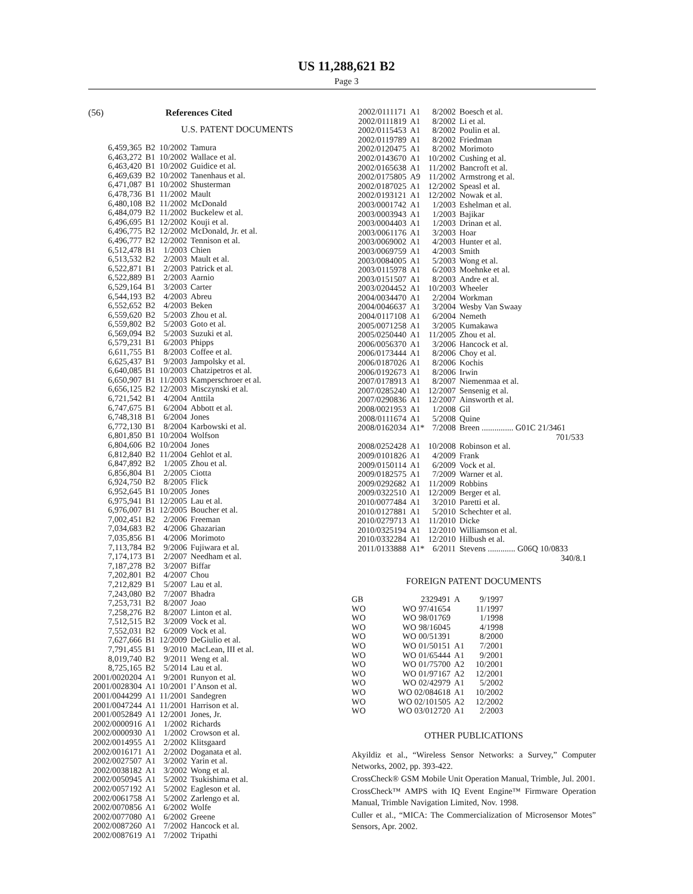US 11,288,621 B2
Page 3
(56) References Cited
U.S. PATENT DOCUMENTS
| 6,459,365 | B2 | 10/2002 | Tamura |
| 6,463,272 | B1 | 10/2002 | Wallace et al. |
| 6,463,420 | B1 | 10/2002 | Guidice et al. |
| 6,469,639 | B2 | 10/2002 | Tanenhaus et al. |
| 6,471,087 | B1 | 10/2002 | Shusterman |
| 6,478,736 | B1 | 11/2002 | Mault |
| 6,480,108 | B2 | 11/2002 | McDonald |
| 6,484,079 | B2 | 11/2002 | Buckelew et al. |
| 6,496,695 | B1 | 12/2002 | Kouji et al. |
| 6,496,775 | B2 | 12/2002 | McDonald, Jr. et al. |
| 6,496,777 | B2 | 12/2002 | Tennison et al. |
| 6,512,478 | B1 | 1/2003 | Chien |
| 6,513,532 | B2 | 2/2003 | Mault et al. |
| 6,522,871 | B1 | 2/2003 | Patrick et al. |
| 6,522,889 | B1 | 2/2003 | Aarnio |
| 6,529,164 | B1 | 3/2003 | Carter |
| 6,544,193 | B2 | 4/2003 | Abreu |
| 6,552,652 | B2 | 4/2003 | Beken |
| 6,559,620 | B2 | 5/2003 | Zhou et al. |
| 6,559,802 | B2 | 5/2003 | Goto et al. |
| 6,569,094 | B2 | 5/2003 | Suzuki et al. |
| 6,579,231 | B1 | 6/2003 | Phipps |
| 6,611,755 | B1 | 8/2003 | Coffee et al. |
| 6,625,437 | B1 | 9/2003 | Jampolsky et al. |
| 6,640,085 | B1 | 10/2003 | Chatzipetros et al. |
| 6,650,907 | B1 | 11/2003 | Kamperschroer et al. |
| 6,656,125 | B2 | 12/2003 | Misczynski et al. |
| 6,721,542 | B1 | 4/2004 | Anttila |
| 6,747,675 | B1 | 6/2004 | Abbott et al. |
| 6,748,318 | B1 | 6/2004 | Jones |
| 6,772,130 | B1 | 8/2004 | Karbowski et al. |
| 6,801,850 | B1 | 10/2004 | Wolfson |
| 6,804,606 | B2 | 10/2004 | Jones |
| 6,812,840 | B2 | 11/2004 | Gehlot et al. |
| 6,847,892 | B2 | 1/2005 | Zhou et al. |
| 6,856,804 | B1 | 2/2005 | Ciotta |
| 6,924,750 | B2 | 8/2005 | Flick |
| 6,952,645 | B1 | 10/2005 | Jones |
| 6,975,941 | B1 | 12/2005 | Lau et al. |
| 6,976,007 | B1 | 12/2005 | Boucher et al. |
| 7,002,451 | B2 | 2/2006 | Freeman |
| 7,034,683 | B2 | 4/2006 | Ghazarian |
| 7,035,856 | B1 | 4/2006 | Morimoto |
| 7,113,784 | B2 | 9/2006 | Fujiwara et al. |
| 7,174,173 | B1 | 2/2007 | Needham et al. |
| 7,187,278 | B2 | 3/2007 | Biffar |
| 7,202,801 | B2 | 4/2007 | Chou |
| 7,212,829 | B1 | 5/2007 | Lau et al. |
| 7,243,080 | B2 | 7/2007 | Bhadra |
| 7,253,731 | B2 | 8/2007 | Joao |
| 7,258,276 | B2 | 8/2007 | Linton et al. |
| 7,512,515 | B2 | 3/2009 | Vock et al. |
| 7,552,031 | B2 | 6/2009 | Vock et al. |
| 7,627,666 | B1 | 12/2009 | DeGiulio et al. |
| 7,791,455 | B1 | 9/2010 | MacLean, III et al. |
| 8,019,740 | B2 | 9/2011 | Weng et al. |
| 8,725,165 | B2 | 5/2014 | Lau et al. |
| 2001/0020204 | A1 | 9/2001 | Runyon et al. |
| 2001/0028304 | A1 | 10/2001 | I’Anson et al. |
| 2001/0044299 | A1 | 11/2001 | Sandegren |
| 2001/0047244 | A1 | 11/2001 | Harrison et al. |
| 2001/0052849 | A1 | 12/2001 | Jones, Jr. |
| 2002/0000916 | A1 | 1/2002 | Richards |
| 2002/0000930 | A1 | 1/2002 | Crowson et al. |
| 2002/0014955 | A1 | 2/2002 | Klitsgaard |
| 2002/0016171 | A1 | 2/2002 | Doganata et al. |
| 2002/0027507 | A1 | 3/2002 | Yarin et al. |
| 2002/0038182 | A1 | 3/2002 | Wong et al. |
| 2002/0050945 | A1 | 5/2002 | Tsukishima et al. |
| 2002/0057192 | A1 | 5/2002 | Eagleson et al. |
| 2002/0061758 | A1 | 5/2002 | Zarlengo et al. |
| 2002/0070856 | A1 | 6/2002 | Wolfe |
| 2002/0077080 | A1 | 6/2002 | Greene |
| 2002/0087260 | A1 | 7/2002 | Hancock et al. |
| 2002/0087619 | A1 | 7/2002 | Tripathi |
| 2002/0111171 | A1 | 8/2002 | Boesch et al. |
| 2002/0111819 | A1 | 8/2002 | Li et al. |
| 2002/0115453 | A1 | 8/2002 | Poulin et al. |
| 2002/0119789 | A1 | 8/2002 | Friedman |
| 2002/0120475 | A1 | 8/2002 | Morimoto |
| 2002/0143670 | A1 | 10/2002 | Cushing et al. |
| 2002/0165638 | A1 | 11/2002 | Bancroft et al. |
| 2002/0175805 | A9 | 11/2002 | Armstrong et al. |
| 2002/0187025 | A1 | 12/2002 | Speasl et al. |
| 2002/0193121 | A1 | 12/2002 | Nowak et al. |
| 2003/0001742 | A1 | 1/2003 | Eshelman et al. |
| 2003/0003943 | A1 | 1/2003 | Bajikar |
| 2003/0004403 | A1 | 1/2003 | Drinan et al. |
| 2003/0061176 | A1 | 3/2003 | Hoar |
| 2003/0069002 | A1 | 4/2003 | Hunter et al. |
| 2003/0069759 | A1 | 4/2003 | Smith |
| 2003/0084005 | A1 | 5/2003 | Wong et al. |
| 2003/0115978 | A1 | 6/2003 | Moehnke et al. |
| 2003/0151507 | A1 | 8/2003 | Andre et al. |
| 2003/0204452 | A1 | 10/2003 | Wheeler |
| 2004/0034470 | A1 | 2/2004 | Workman |
| 2004/0046637 | A1 | 3/2004 | Wesby Van Swaay |
| 2004/0117108 | A1 | 6/2004 | Nemeth |
| 2005/0071258 | A1 | 3/2005 | Kumakawa |
| 2005/0250440 | A1 | 11/2005 | Zhou et al. |
| 2006/0056370 | A1 | 3/2006 | Hancock et al. |
| 2006/0173444 | A1 | 8/2006 | Choy et al. |
| 2006/0187026 | A1 | 8/2006 | Kochis |
| 2006/0192673 | A1 | 8/2006 | Irwin |
| 2007/0178913 | A1 | 8/2007 | Niemenmaa et al. |
| 2007/0285240 | A1 | 12/2007 | Sensenig et al. |
| 2007/0290836 | A1 | 12/2007 | Ainsworth et al. |
| 2008/0021953 | A1 | 1/2008 | Gil |
| 2008/0111674 | A1 | 5/2008 | Quine |
| 2008/0162034 | A1* | 7/2008 | Breen ............... G01C 21/3461 701/533 |
| 2008/0252428 | A1 | 10/2008 | Robinson et al. |
| 2009/0101826 | A1 | 4/2009 | Frank |
| 2009/0150114 | A1 | 6/2009 | Vock et al. |
| 2009/0182575 | A1 | 7/2009 | Warner et al. |
| 2009/0292682 | A1 | 11/2009 | Robbins |
| 2009/0322510 | A1 | 12/2009 | Berger et al. |
| 2010/0077484 | A1 | 3/2010 | Paretti et al. |
| 2010/0127881 | A1 | 5/2010 | Schechter et al. |
| 2010/0279713 | A1 | 11/2010 | Dicke |
| 2010/0325194 | A1 | 12/2010 | Williamson et al. |
| 2010/0332284 | A1 | 12/2010 | Hilbush et al. |
| 2011/0133888 | A1* | 6/2011 | Stevens ............. G06Q 10/0833 340/8.1 |
FOREIGN PATENT DOCUMENTS
| GB | 2329491 | A | 9/1997 |
| WO | WO 97/41654 | | 11/1997 |
| WO | WO 98/01769 | | 1/1998 |
| WO | WO 98/16045 | | 4/1998 |
| WO | WO 00/51391 | | 8/2000 |
| WO | WO 01/50151 | A1 | 7/2001 |
| WO | WO 01/65444 | A1 | 9/2001 |
| WO | WO 01/75700 | A2 | 10/2001 |
| WO | WO 01/97167 | A2 | 12/2001 |
| WO | WO 02/42979 | A1 | 5/2002 |
| WO | WO 02/084618 | A1 | 10/2002 |
| WO | WO 02/101505 | A2 | 12/2002 |
| WO | WO 03/012720 | A1 | 2/2003 |
OTHER PUBLICATIONS
Akyildiz et al., “Wireless Sensor Networks: a Survey,” Computer Networks, 2002, pp. 393-422.
CrossCheck® GSM Mobile Unit Operation Manual, Trimble, Jul. 2001.
CrossCheck™ AMPS with IQ Event Engine™ Firmware Operation Manual, Trimble Navigation Limited, Nov. 1998.
Culler et al., “MICA: The Commercialization of Microsensor Motes” Sensors, Apr. 2002.